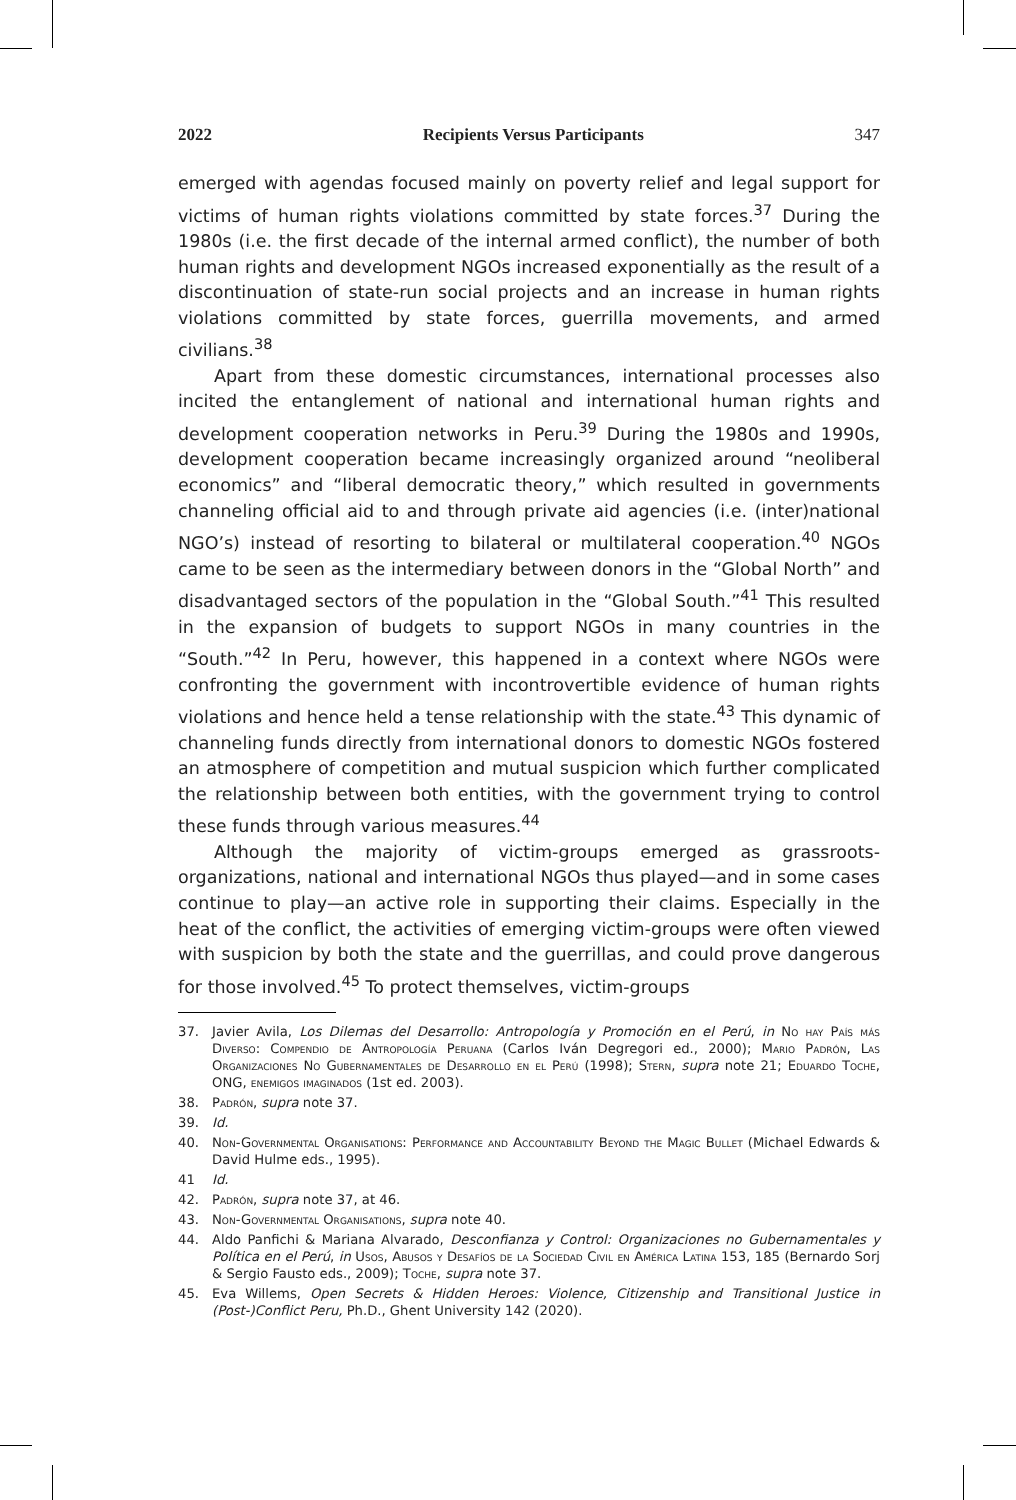2022 Recipients Versus Participants 347
emerged with agendas focused mainly on poverty relief and legal support for victims of human rights violations committed by state forces.<sup>37</sup> During the 1980s (i.e. the first decade of the internal armed conflict), the number of both human rights and development NGOs increased exponentially as the result of a discontinuation of state-run social projects and an increase in human rights violations committed by state forces, guerrilla movements, and armed civilians.<sup>38</sup>
Apart from these domestic circumstances, international processes also incited the entanglement of national and international human rights and development cooperation networks in Peru.<sup>39</sup> During the 1980s and 1990s, development cooperation became increasingly organized around “neoliberal economics” and “liberal democratic theory,” which resulted in governments channeling official aid to and through private aid agencies (i.e. (inter)national NGO’s) instead of resorting to bilateral or multilateral cooperation.<sup>40</sup> NGOs came to be seen as the intermediary between donors in the “Global North” and disadvantaged sectors of the population in the “Global South.”<sup>41</sup> This resulted in the expansion of budgets to support NGOs in many countries in the “South.”<sup>42</sup> In Peru, however, this happened in a context where NGOs were confronting the government with incontrovertible evidence of human rights violations and hence held a tense relationship with the state.<sup>43</sup> This dynamic of channeling funds directly from international donors to domestic NGOs fostered an atmosphere of competition and mutual suspicion which further complicated the relationship between both entities, with the government trying to control these funds through various measures.<sup>44</sup>
Although the majority of victim-groups emerged as grassroots-organizations, national and international NGOs thus played—and in some cases continue to play—an active role in supporting their claims. Especially in the heat of the conflict, the activities of emerging victim-groups were often viewed with suspicion by both the state and the guerrillas, and could prove dangerous for those involved.<sup>45</sup> To protect themselves, victim-groups
37. Javier Avila, Los Dilemas del Desarrollo: Antropología y Promoción en el Perú, in No hay País más Diverso: Compendio de Antropología Peruana (Carlos Iván Degregori ed., 2000); Mario Padrón, Las Organizaciones No Gubernamentales de Desarrollo en el Perú (1998); Stern, supra note 21; Eduardo Toche, ONG, enemigos imaginados (1st ed. 2003).
38. Padrón, supra note 37.
39. Id.
40. Non-Governmental Organisations: Performance and Accountability Beyond the Magic Bullet (Michael Edwards & David Hulme eds., 1995).
41 Id.
42. Padrón, supra note 37, at 46.
43. Non-Governmental Organisations, supra note 40.
44. Aldo Panfichi & Mariana Alvarado, Desconfianza y Control: Organizaciones no Gubernamentales y Política en el Perú, in Usos, Abusos y Desafíos de la Sociedad Civil en América Latina 153, 185 (Bernardo Sorj & Sergio Fausto eds., 2009); Toche, supra note 37.
45. Eva Willems, Open Secrets & Hidden Heroes: Violence, Citizenship and Transitional Justice in (Post-)Conflict Peru, Ph.D., Ghent University 142 (2020).